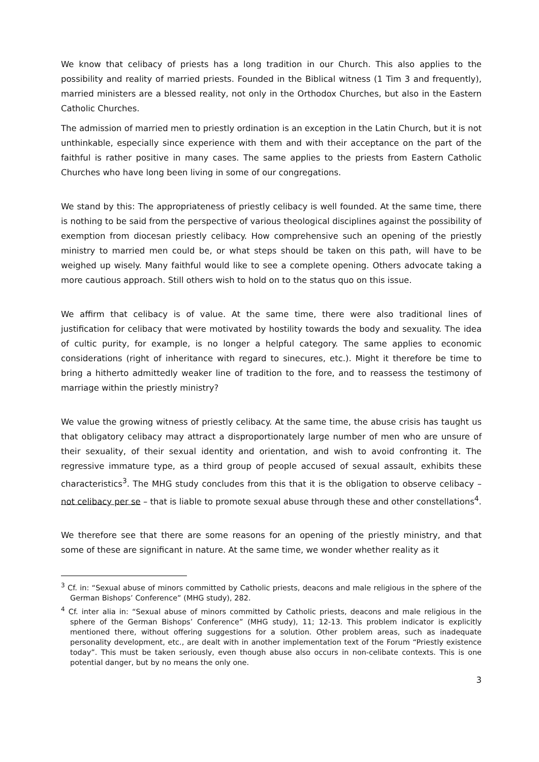We know that celibacy of priests has a long tradition in our Church. This also applies to the possibility and reality of married priests. Founded in the Biblical witness (1 Tim 3 and frequently), married ministers are a blessed reality, not only in the Orthodox Churches, but also in the Eastern Catholic Churches.
The admission of married men to priestly ordination is an exception in the Latin Church, but it is not unthinkable, especially since experience with them and with their acceptance on the part of the faithful is rather positive in many cases. The same applies to the priests from Eastern Catholic Churches who have long been living in some of our congregations.
We stand by this: The appropriateness of priestly celibacy is well founded. At the same time, there is nothing to be said from the perspective of various theological disciplines against the possibility of exemption from diocesan priestly celibacy. How comprehensive such an opening of the priestly ministry to married men could be, or what steps should be taken on this path, will have to be weighed up wisely. Many faithful would like to see a complete opening. Others advocate taking a more cautious approach. Still others wish to hold on to the status quo on this issue.
We affirm that celibacy is of value. At the same time, there were also traditional lines of justification for celibacy that were motivated by hostility towards the body and sexuality. The idea of cultic purity, for example, is no longer a helpful category. The same applies to economic considerations (right of inheritance with regard to sinecures, etc.). Might it therefore be time to bring a hitherto admittedly weaker line of tradition to the fore, and to reassess the testimony of marriage within the priestly ministry?
We value the growing witness of priestly celibacy. At the same time, the abuse crisis has taught us that obligatory celibacy may attract a disproportionately large number of men who are unsure of their sexuality, of their sexual identity and orientation, and wish to avoid confronting it. The regressive immature type, as a third group of people accused of sexual assault, exhibits these characteristics<sup>3</sup>. The MHG study concludes from this that it is the obligation to observe celibacy – not celibacy per se – that is liable to promote sexual abuse through these and other constellations<sup>4</sup>.
We therefore see that there are some reasons for an opening of the priestly ministry, and that some of these are significant in nature. At the same time, we wonder whether reality as it
<sup>3</sup> Cf. in: “Sexual abuse of minors committed by Catholic priests, deacons and male religious in the sphere of the German Bishops’ Conference” (MHG study), 282.
<sup>4</sup> Cf. inter alia in: “Sexual abuse of minors committed by Catholic priests, deacons and male religious in the sphere of the German Bishops’ Conference” (MHG study), 11; 12-13. This problem indicator is explicitly mentioned there, without offering suggestions for a solution. Other problem areas, such as inadequate personality development, etc., are dealt with in another implementation text of the Forum “Priestly existence today”. This must be taken seriously, even though abuse also occurs in non-celibate contexts. This is one potential danger, but by no means the only one.
3